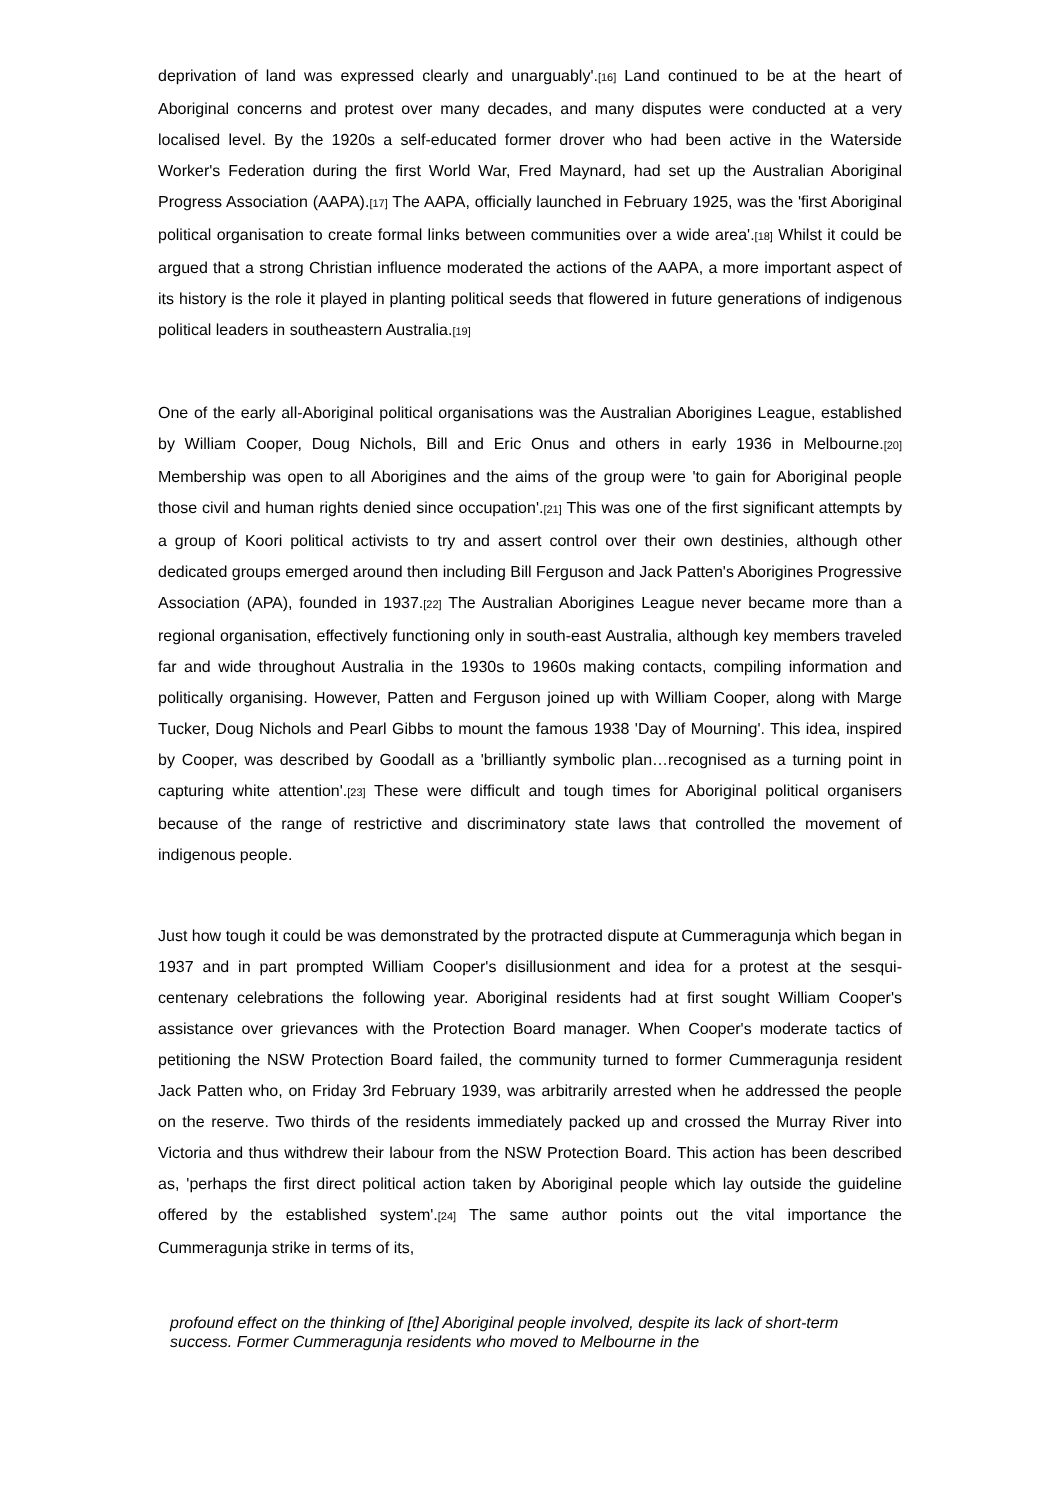deprivation of land was expressed clearly and unarguably'.[16] Land continued to be at the heart of Aboriginal concerns and protest over many decades, and many disputes were conducted at a very localised level. By the 1920s a self-educated former drover who had been active in the Waterside Worker's Federation during the first World War, Fred Maynard, had set up the Australian Aboriginal Progress Association (AAPA).[17] The AAPA, officially launched in February 1925, was the 'first Aboriginal political organisation to create formal links between communities over a wide area'.[18] Whilst it could be argued that a strong Christian influence moderated the actions of the AAPA, a more important aspect of its history is the role it played in planting political seeds that flowered in future generations of indigenous political leaders in southeastern Australia.[19]
One of the early all-Aboriginal political organisations was the Australian Aborigines League, established by William Cooper, Doug Nichols, Bill and Eric Onus and others in early 1936 in Melbourne.[20] Membership was open to all Aborigines and the aims of the group were 'to gain for Aboriginal people those civil and human rights denied since occupation'.[21] This was one of the first significant attempts by a group of Koori political activists to try and assert control over their own destinies, although other dedicated groups emerged around then including Bill Ferguson and Jack Patten's Aborigines Progressive Association (APA), founded in 1937.[22] The Australian Aborigines League never became more than a regional organisation, effectively functioning only in south-east Australia, although key members traveled far and wide throughout Australia in the 1930s to 1960s making contacts, compiling information and politically organising. However, Patten and Ferguson joined up with William Cooper, along with Marge Tucker, Doug Nichols and Pearl Gibbs to mount the famous 1938 'Day of Mourning'. This idea, inspired by Cooper, was described by Goodall as a 'brilliantly symbolic plan…recognised as a turning point in capturing white attention'.[23] These were difficult and tough times for Aboriginal political organisers because of the range of restrictive and discriminatory state laws that controlled the movement of indigenous people.
Just how tough it could be was demonstrated by the protracted dispute at Cummeragunja which began in 1937 and in part prompted William Cooper's disillusionment and idea for a protest at the sesqui-centenary celebrations the following year. Aboriginal residents had at first sought William Cooper's assistance over grievances with the Protection Board manager. When Cooper's moderate tactics of petitioning the NSW Protection Board failed, the community turned to former Cummeragunja resident Jack Patten who, on Friday 3rd February 1939, was arbitrarily arrested when he addressed the people on the reserve. Two thirds of the residents immediately packed up and crossed the Murray River into Victoria and thus withdrew their labour from the NSW Protection Board. This action has been described as, 'perhaps the first direct political action taken by Aboriginal people which lay outside the guideline offered by the established system'.[24] The same author points out the vital importance the Cummeragunja strike in terms of its,
profound effect on the thinking of [the] Aboriginal people involved, despite its lack of short-term success. Former Cummeragunja residents who moved to Melbourne in the